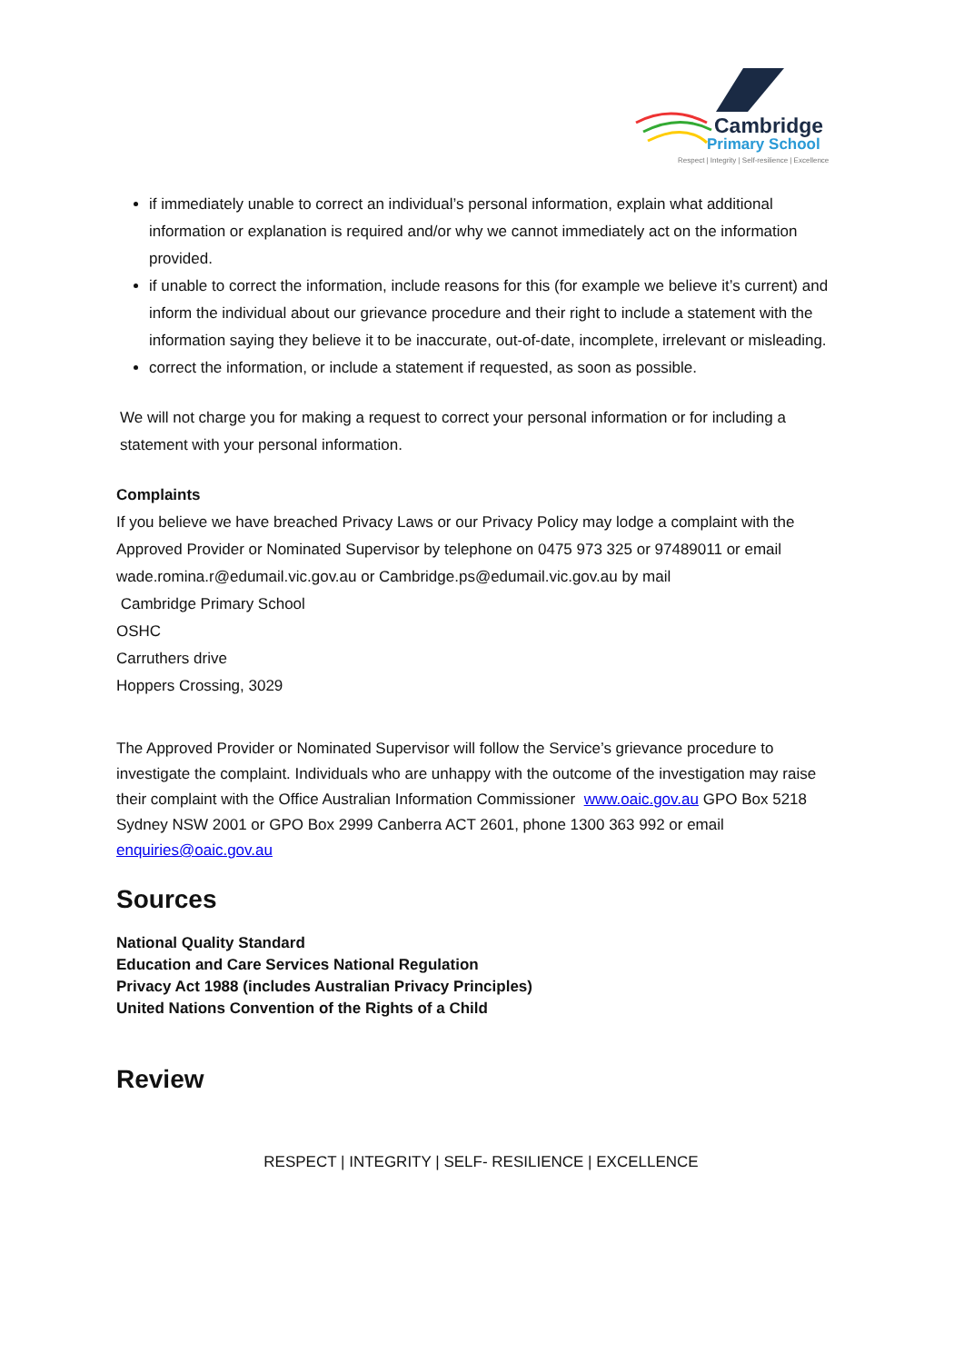Cambridge
Primary School
Respect | Integrity | Self-resilience | Excellence
if immediately unable to correct an individual’s personal information, explain what additional information or explanation is required and/or why we cannot immediately act on the information provided.
if unable to correct the information, include reasons for this (for example we believe it’s current) and inform the individual about our grievance procedure and their right to include a statement with the information saying they believe it to be inaccurate, out-of-date, incomplete, irrelevant or misleading.
correct the information, or include a statement if requested, as soon as possible.
We will not charge you for making a request to correct your personal information or for including a statement with your personal information.
Complaints
If you believe we have breached Privacy Laws or our Privacy Policy may lodge a complaint with the Approved Provider or Nominated Supervisor by telephone on 0475 973 325 or 97489011 or email wade.romina.r@edumail.vic.gov.au or Cambridge.ps@edumail.vic.gov.au by mail
Cambridge Primary School
OSHC
Carruthers drive
Hoppers Crossing, 3029
The Approved Provider or Nominated Supervisor will follow the Service’s grievance procedure to investigate the complaint. Individuals who are unhappy with the outcome of the investigation may raise their complaint with the Office Australian Information Commissioner www.oaic.gov.au GPO Box 5218 Sydney NSW 2001 or GPO Box 2999 Canberra ACT 2601, phone 1300 363 992 or email enquiries@oaic.gov.au
Sources
National Quality Standard
Education and Care Services National Regulation
Privacy Act 1988 (includes Australian Privacy Principles)
United Nations Convention of the Rights of a Child
Review
RESPECT | INTEGRITY | SELF- RESILIENCE | EXCELLENCE